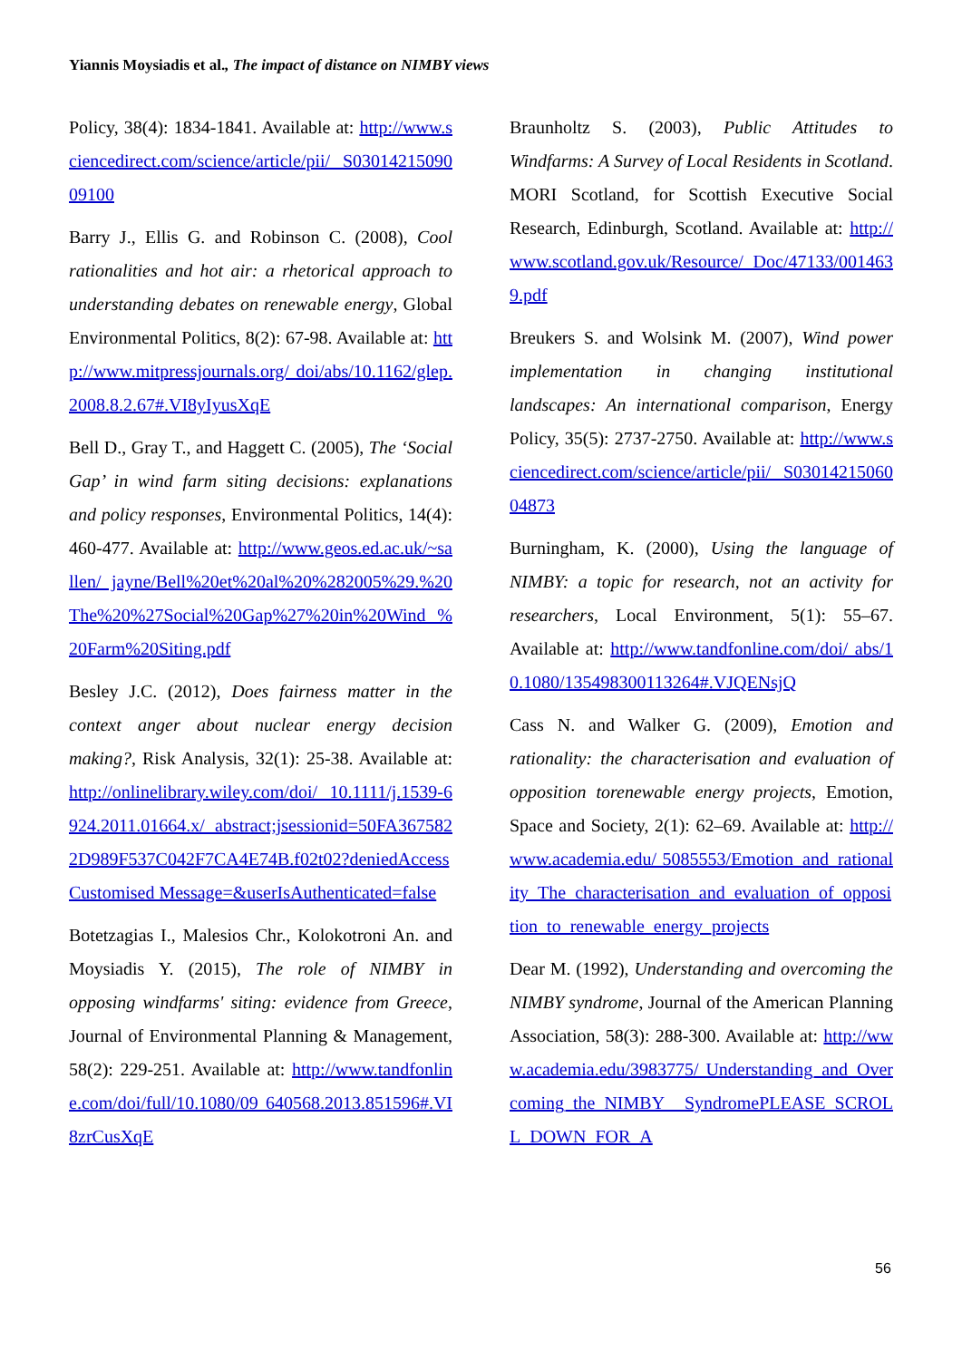Yiannis Moysiadis et al., The impact of distance on NIMBY views
Policy, 38(4): 1834-1841. Available at: http://www.sciencedirect.com/science/article/pii/ S0301421509009100
Barry J., Ellis G. and Robinson C. (2008), Cool rationalities and hot air: a rhetorical approach to understanding debates on renewable energy, Global Environmental Politics, 8(2): 67-98. Available at: http://www.mitpressjournals.org/ doi/abs/10.1162/glep.2008.8.2.67#.VI8yIyusXqE
Bell D., Gray T., and Haggett C. (2005), The ‘Social Gap’ in wind farm siting decisions: explanations and policy responses, Environmental Politics, 14(4): 460-477. Available at: http://www.geos.ed.ac.uk/~sallen/ jayne/Bell%20et%20al%20%282005%29.%20The%20%27Social%20Gap%27%20in%20Wind %20Farm%20Siting.pdf
Besley J.C. (2012), Does fairness matter in the context anger about nuclear energy decision making?, Risk Analysis, 32(1): 25-38. Available at: http://onlinelibrary.wiley.com/doi/ 10.1111/j.1539-6924.2011.01664.x/ abstract;jsessionid=50FA3675822D989F537C042F7CA4E74B.f02t02?deniedAccessCustomised Message=&userIsAuthenticated=false
Botetzagias I., Malesios Chr., Kolokotroni An. and Moysiadis Y. (2015), The role of NIMBY in opposing windfarms' siting: evidence from Greece, Journal of Environmental Planning & Management, 58(2): 229-251. Available at: http://www.tandfonline.com/doi/full/10.1080/09 640568.2013.851596#.VI8zrCusXqE
Braunholtz S. (2003), Public Attitudes to Windfarms: A Survey of Local Residents in Scotland. MORI Scotland, for Scottish Executive Social Research, Edinburgh, Scotland. Available at: http://www.scotland.gov.uk/Resource/ Doc/47133/0014639.pdf
Breukers S. and Wolsink M. (2007), Wind power implementation in changing institutional landscapes: An international comparison, Energy Policy, 35(5): 2737-2750. Available at: http://www.sciencedirect.com/science/article/pii/ S0301421506004873
Burningham, K. (2000), Using the language of NIMBY: a topic for research, not an activity for researchers, Local Environment, 5(1): 55–67. Available at: http://www.tandfonline.com/doi/ abs/10.1080/135498300113264#.VJQENsjQ
Cass N. and Walker G. (2009), Emotion and rationality: the characterisation and evaluation of opposition torenewable energy projects, Emotion, Space and Society, 2(1): 62–69. Available at: http://www.academia.edu/ 5085553/Emotion_and_rationality_The_characterisation_and_evaluation_of_opposition_to_renewable_energy_projects
Dear M. (1992), Understanding and overcoming the NIMBY syndrome, Journal of the American Planning Association, 58(3): 288-300. Available at: http://www.academia.edu/3983775/ Understanding_and_Overcoming_the_NIMBY_ SyndromePLEASE_SCROLL_DOWN_FOR_A
56